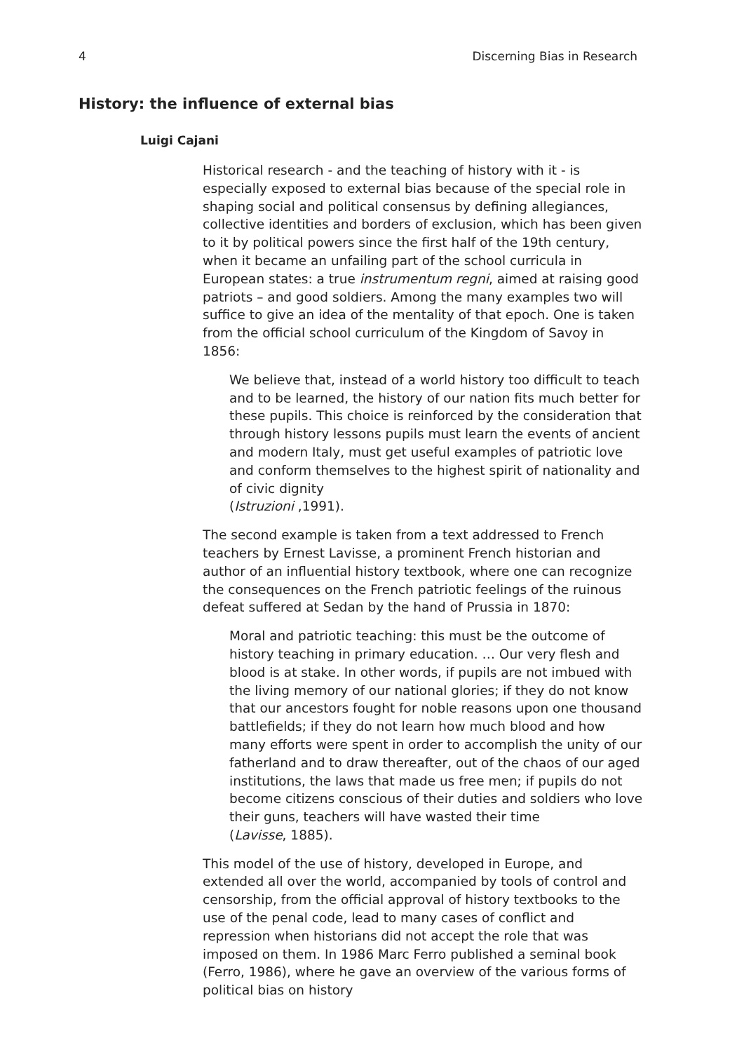4 Discerning Bias in Research
History: the influence of external bias
Luigi Cajani
Historical research - and the teaching of history with it - is especially exposed to external bias because of the special role in shaping social and political consensus by defining allegiances, collective identities and borders of exclusion, which has been given to it by political powers since the first half of the 19th century, when it became an unfailing part of the school curricula in European states: a true instrumentum regni, aimed at raising good patriots – and good soldiers. Among the many examples two will suffice to give an idea of the mentality of that epoch. One is taken from the official school curriculum of the Kingdom of Savoy in 1856:
We believe that, instead of a world history too difficult to teach and to be learned, the history of our nation fits much better for these pupils. This choice is reinforced by the consideration that through history lessons pupils must learn the events of ancient and modern Italy, must get useful examples of patriotic love and conform themselves to the highest spirit of nationality and of civic dignity
(Istruzioni ,1991).
The second example is taken from a text addressed to French teachers by Ernest Lavisse, a prominent French historian and author of an influential history textbook, where one can recognize the consequences on the French patriotic feelings of the ruinous defeat suffered at Sedan by the hand of Prussia in 1870:
Moral and patriotic teaching: this must be the outcome of history teaching in primary education. … Our very flesh and blood is at stake. In other words, if pupils are not imbued with the living memory of our national glories; if they do not know that our ancestors fought for noble reasons upon one thousand battlefields; if they do not learn how much blood and how many efforts were spent in order to accomplish the unity of our fatherland and to draw thereafter, out of the chaos of our aged institutions, the laws that made us free men; if pupils do not become citizens conscious of their duties and soldiers who love their guns, teachers will have wasted their time
(Lavisse, 1885).
This model of the use of history, developed in Europe, and extended all over the world, accompanied by tools of control and censorship, from the official approval of history textbooks to the use of the penal code, lead to many cases of conflict and repression when historians did not accept the role that was imposed on them. In 1986 Marc Ferro published a seminal book (Ferro, 1986), where he gave an overview of the various forms of political bias on history